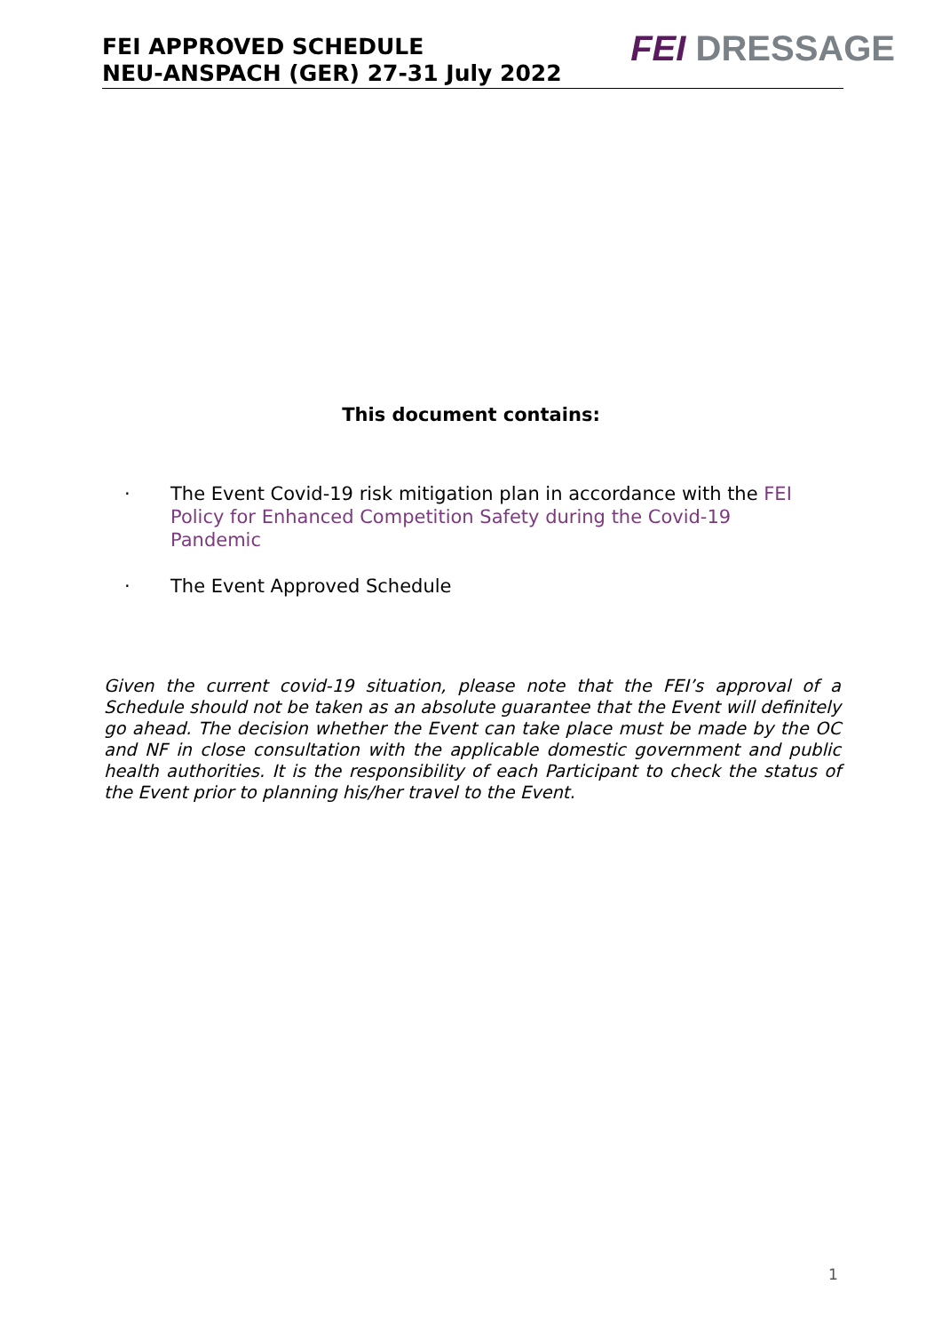FEI APPROVED SCHEDULE
NEU-ANSPACH (GER) 27-31 July 2022
FEI DRESSAGE
This document contains:
· The Event Covid-19 risk mitigation plan in accordance with the FEI Policy for Enhanced Competition Safety during the Covid-19 Pandemic
· The Event Approved Schedule
Given the current covid-19 situation, please note that the FEI’s approval of a Schedule should not be taken as an absolute guarantee that the Event will definitely go ahead. The decision whether the Event can take place must be made by the OC and NF in close consultation with the applicable domestic government and public health authorities. It is the responsibility of each Participant to check the status of the Event prior to planning his/her travel to the Event.
1